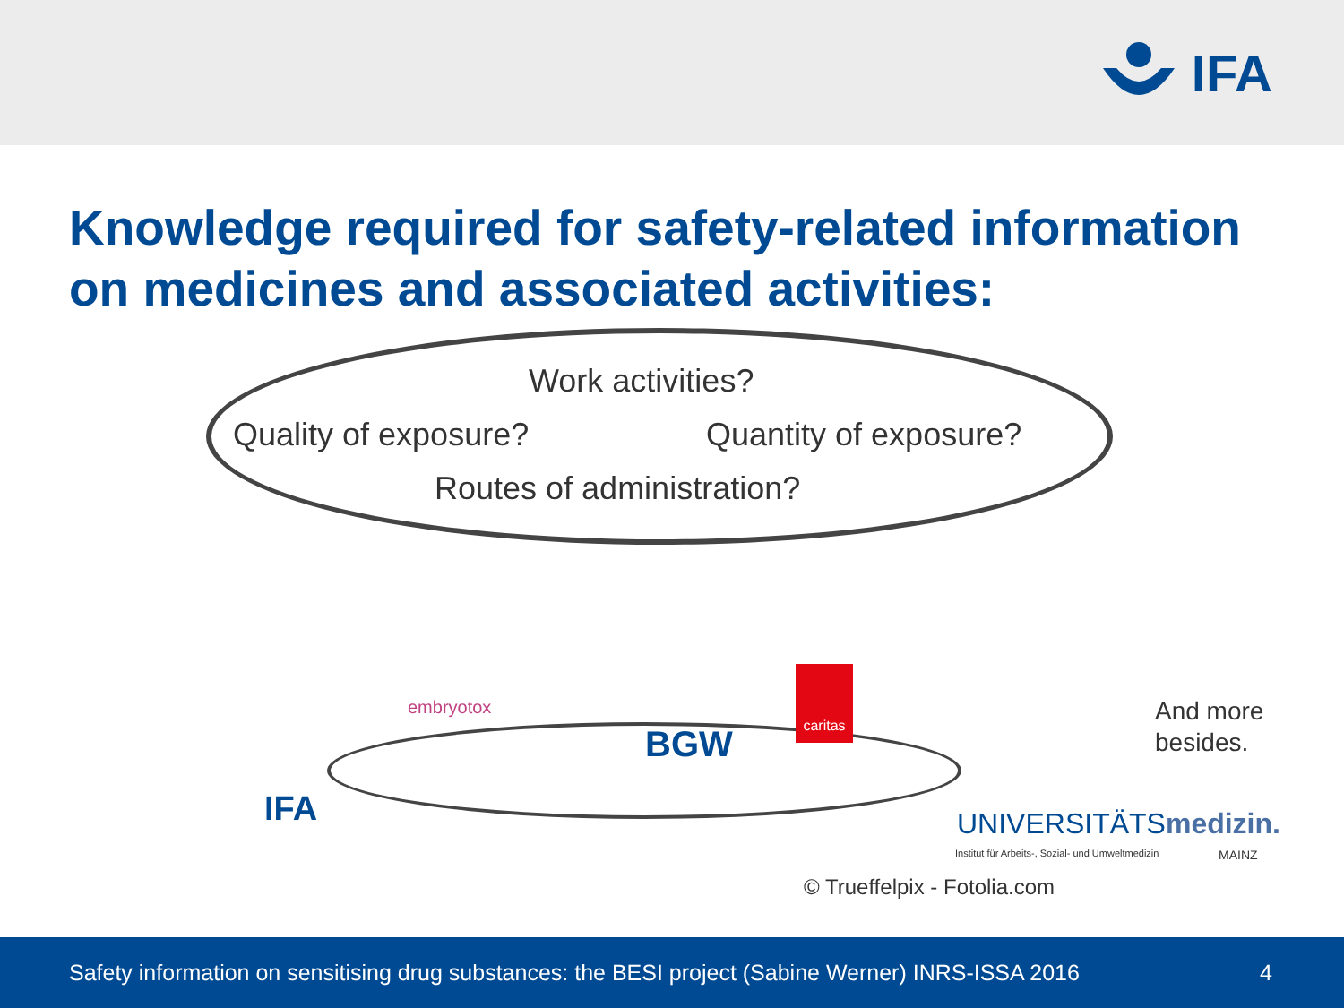IFA
Knowledge required for safety-related information on medicines and associated activities:
Work activities?
Quality of exposure? Quantity of exposure?
Routes of administration?
embryotox
BGW
caritas
IFA UNIVERSITÄTSmedizin.
Institut für Arbeits-, Sozial- und Umweltmedizin
MAINZ
And more
besides.
© Trueffelpix - Fotolia.com
Safety information on sensitising drug substances: the BESI project (Sabine Werner) INRS-ISSA 2016 4